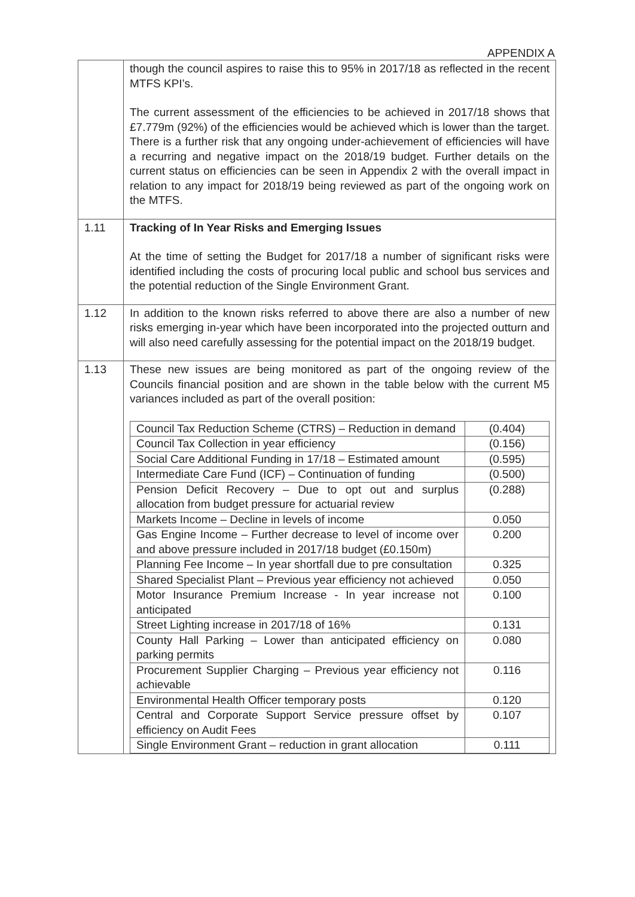APPENDIX A
| | though the council aspires to raise this to 95% in 2017/18 as reflected in the recent MTFS KPI’s. The current assessment of the efficiencies to be achieved in 2017/18 shows that £7.779m (92%) of the efficiencies would be achieved which is lower than the target. There is a further risk that any ongoing under-achievement of efficiencies will have a recurring and negative impact on the 2018/19 budget. Further details on the current status on efficiencies can be seen in Appendix 2 with the overall impact in relation to any impact for 2018/19 being reviewed as part of the ongoing work on the MTFS. |
| 1.11 | Tracking of In Year Risks and Emerging Issues At the time of setting the Budget for 2017/18 a number of significant risks were identified including the costs of procuring local public and school bus services and the potential reduction of the Single Environment Grant. |
| 1.12 | In addition to the known risks referred to above there are also a number of new risks emerging in-year which have been incorporated into the projected outturn and will also need carefully assessing for the potential impact on the 2018/19 budget. |
| 1.13 | These new issues are being monitored as part of the ongoing review of the Councils financial position and are shown in the table below with the current M5 variances included as part of the overall position: / Council Tax Reduction Scheme (CTRS) – Reduction in demand / (0.404) / / Council Tax Collection in year efficiency / (0.156) / / Social Care Additional Funding in 17/18 – Estimated amount / (0.595) / / Intermediate Care Fund (ICF) – Continuation of funding / (0.500) / / Pension Deficit Recovery – Due to opt out and surplus allocation from budget pressure for actuarial review / (0.288) / / Markets Income – Decline in levels of income / 0.050 / / Gas Engine Income – Further decrease to level of income over and above pressure included in 2017/18 budget (£0.150m) / 0.200 / / Planning Fee Income – In year shortfall due to pre consultation / 0.325 / / Shared Specialist Plant – Previous year efficiency not achieved / 0.050 / / Motor Insurance Premium Increase - In year increase not anticipated / 0.100 / / Street Lighting increase in 2017/18 of 16% / 0.131 / / County Hall Parking – Lower than anticipated efficiency on parking permits / 0.080 / / Procurement Supplier Charging – Previous year efficiency not achievable / 0.116 / / Environmental Health Officer temporary posts / 0.120 / / Central and Corporate Support Service pressure offset by efficiency on Audit Fees / 0.107 / / Single Environment Grant – reduction in grant allocation / 0.111 / |